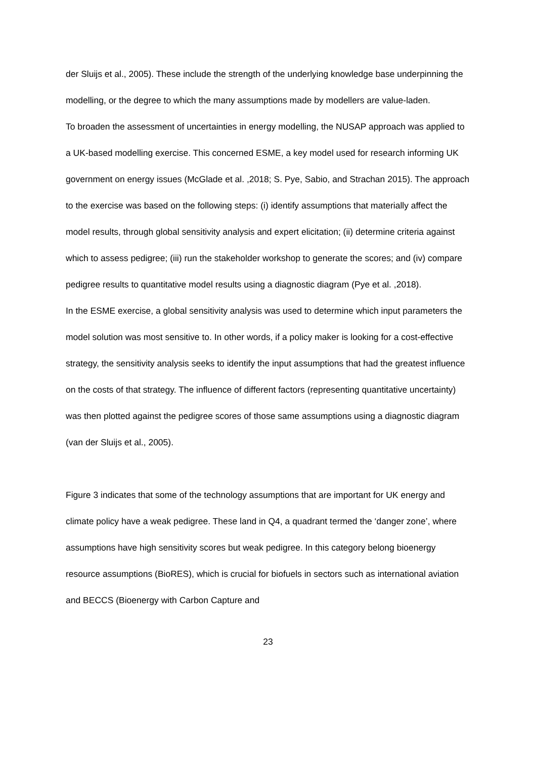der Sluijs et al., 2005). These include the strength of the underlying knowledge base underpinning the modelling, or the degree to which the many assumptions made by modellers are value-laden.
To broaden the assessment of uncertainties in energy modelling, the NUSAP approach was applied to a UK-based modelling exercise. This concerned ESME, a key model used for research informing UK government on energy issues (McGlade et al. ,2018; S. Pye, Sabio, and Strachan 2015). The approach to the exercise was based on the following steps: (i) identify assumptions that materially affect the model results, through global sensitivity analysis and expert elicitation; (ii) determine criteria against which to assess pedigree; (iii) run the stakeholder workshop to generate the scores; and (iv) compare pedigree results to quantitative model results using a diagnostic diagram (Pye et al. ,2018).
In the ESME exercise, a global sensitivity analysis was used to determine which input parameters the model solution was most sensitive to. In other words, if a policy maker is looking for a cost-effective strategy, the sensitivity analysis seeks to identify the input assumptions that had the greatest influence on the costs of that strategy. The influence of different factors (representing quantitative uncertainty) was then plotted against the pedigree scores of those same assumptions using a diagnostic diagram (van der Sluijs et al., 2005).
Figure 3 indicates that some of the technology assumptions that are important for UK energy and climate policy have a weak pedigree. These land in Q4, a quadrant termed the ‘danger zone’, where assumptions have high sensitivity scores but weak pedigree. In this category belong bioenergy resource assumptions (BioRES), which is crucial for biofuels in sectors such as international aviation and BECCS (Bioenergy with Carbon Capture and
23